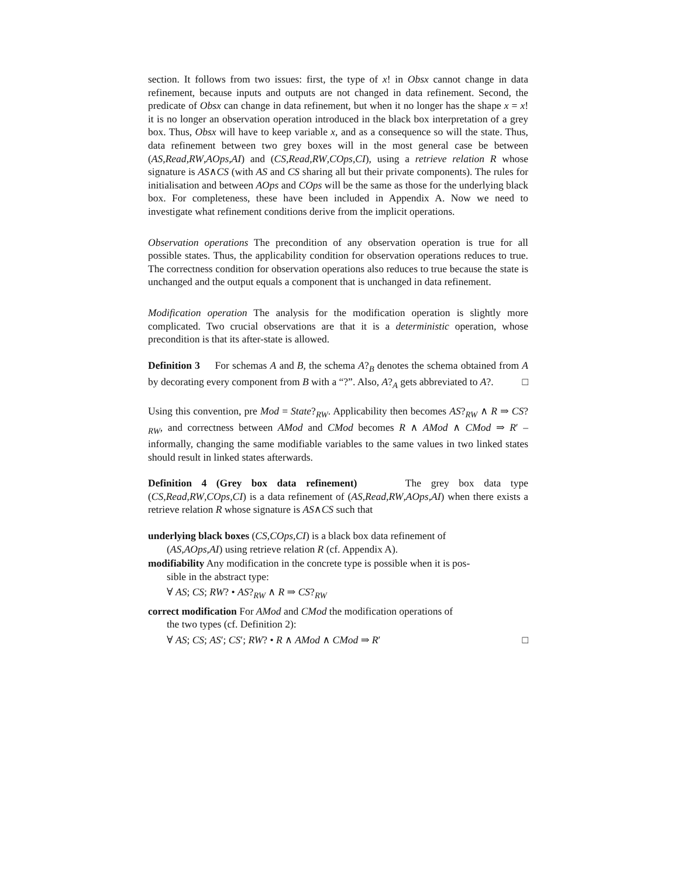section. It follows from two issues: first, the type of x! in Obsx cannot change in data refinement, because inputs and outputs are not changed in data refinement. Second, the predicate of Obsx can change in data refinement, but when it no longer has the shape x = x! it is no longer an observation operation introduced in the black box interpretation of a grey box. Thus, Obsx will have to keep variable x, and as a consequence so will the state. Thus, data refinement between two grey boxes will in the most general case be between (AS,Read,RW,AOps,AI) and (CS,Read,RW,COps,CI), using a retrieve relation R whose signature is AS∧CS (with AS and CS sharing all but their private components). The rules for initialisation and between AOps and COps will be the same as those for the underlying black box. For completeness, these have been included in Appendix A. Now we need to investigate what refinement conditions derive from the implicit operations.
Observation operations The precondition of any observation operation is true for all possible states. Thus, the applicability condition for observation operations reduces to true. The correctness condition for observation operations also reduces to true because the state is unchanged and the output equals a component that is unchanged in data refinement.
Modification operation The analysis for the modification operation is slightly more complicated. Two crucial observations are that it is a deterministic operation, whose precondition is that its after-state is allowed.
Definition 3 For schemas A and B, the schema A?<sub>B</sub> denotes the schema obtained from A by decorating every component from B with a “?”. Also, A?<sub>A</sub> gets abbreviated to A?. □
Using this convention, pre Mod = State?<sub>RW</sub>. Applicability then becomes AS?<sub>RW</sub> ∧ R ⇒ CS?<sub>RW</sub>, and correctness between AMod and CMod becomes R ∧ AMod ∧ CMod ⇒ R′ – informally, changing the same modifiable variables to the same values in two linked states should result in linked states afterwards.
Definition 4 (Grey box data refinement) The grey box data type (CS,Read,RW,COps,CI) is a data refinement of (AS,Read,RW,AOps,AI) when there exists a retrieve relation R whose signature is AS∧CS such that
underlying black boxes (CS,COps,CI) is a black box data refinement of
(AS,AOps,AI) using retrieve relation R (cf. Appendix A).
modifiability Any modification in the concrete type is possible when it is pos-
sible in the abstract type:
∀ AS; CS; RW? • AS?<sub>RW</sub> ∧ R ⇒ CS?<sub>RW</sub>
correct modification For AMod and CMod the modification operations of
the two types (cf. Definition 2):
∀ AS; CS; AS′; CS′; RW? • R ∧ AMod ∧ CMod ⇒ R′ □